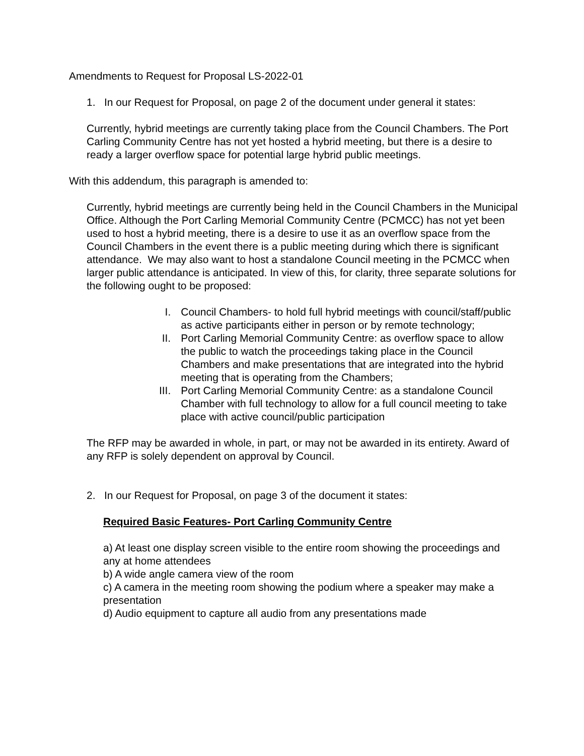Amendments to Request for Proposal LS-2022-01
1. In our Request for Proposal, on page 2 of the document under general it states:
Currently, hybrid meetings are currently taking place from the Council Chambers. The Port Carling Community Centre has not yet hosted a hybrid meeting, but there is a desire to ready a larger overflow space for potential large hybrid public meetings.
With this addendum, this paragraph is amended to:
Currently, hybrid meetings are currently being held in the Council Chambers in the Municipal Office. Although the Port Carling Memorial Community Centre (PCMCC) has not yet been used to host a hybrid meeting, there is a desire to use it as an overflow space from the Council Chambers in the event there is a public meeting during which there is significant attendance. We may also want to host a standalone Council meeting in the PCMCC when larger public attendance is anticipated. In view of this, for clarity, three separate solutions for the following ought to be proposed:
I. Council Chambers- to hold full hybrid meetings with council/staff/public as active participants either in person or by remote technology;
II. Port Carling Memorial Community Centre: as overflow space to allow the public to watch the proceedings taking place in the Council Chambers and make presentations that are integrated into the hybrid meeting that is operating from the Chambers;
III. Port Carling Memorial Community Centre: as a standalone Council Chamber with full technology to allow for a full council meeting to take place with active council/public participation
The RFP may be awarded in whole, in part, or may not be awarded in its entirety. Award of any RFP is solely dependent on approval by Council.
2. In our Request for Proposal, on page 3 of the document it states:
Required Basic Features- Port Carling Community Centre
a) At least one display screen visible to the entire room showing the proceedings and any at home attendees
b) A wide angle camera view of the room
c) A camera in the meeting room showing the podium where a speaker may make a presentation
d) Audio equipment to capture all audio from any presentations made